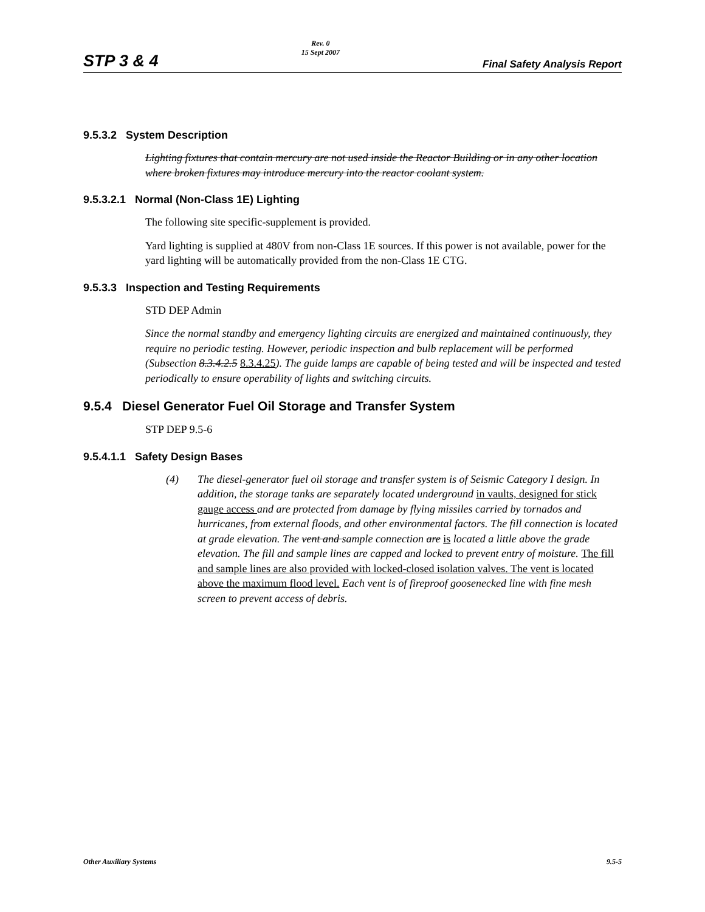STP 3 & 4
Rev. 0
15 Sept 2007
Final Safety Analysis Report
9.5.3.2 System Description
Lighting fixtures that contain mercury are not used inside the Reactor Building or in any other location where broken fixtures may introduce mercury into the reactor coolant system.
9.5.3.2.1 Normal (Non-Class 1E) Lighting
The following site specific-supplement is provided.
Yard lighting is supplied at 480V from non-Class 1E sources. If this power is not available, power for the yard lighting will be automatically provided from the non-Class 1E CTG.
9.5.3.3 Inspection and Testing Requirements
STD DEP Admin
Since the normal standby and emergency lighting circuits are energized and maintained continuously, they require no periodic testing. However, periodic inspection and bulb replacement will be performed (Subsection 8.3.4.2.5 8.3.4.25). The guide lamps are capable of being tested and will be inspected and tested periodically to ensure operability of lights and switching circuits.
9.5.4 Diesel Generator Fuel Oil Storage and Transfer System
STP DEP 9.5-6
9.5.4.1.1 Safety Design Bases
(4) The diesel-generator fuel oil storage and transfer system is of Seismic Category I design. In addition, the storage tanks are separately located underground in vaults, designed for stick gauge access and are protected from damage by flying missiles carried by tornados and hurricanes, from external floods, and other environmental factors. The fill connection is located at grade elevation. The vent and sample connection are is located a little above the grade elevation. The fill and sample lines are capped and locked to prevent entry of moisture. The fill and sample lines are also provided with locked-closed isolation valves. The vent is located above the maximum flood level. Each vent is of fireproof goosenecked line with fine mesh screen to prevent access of debris.
Other Auxiliary Systems 9.5-5